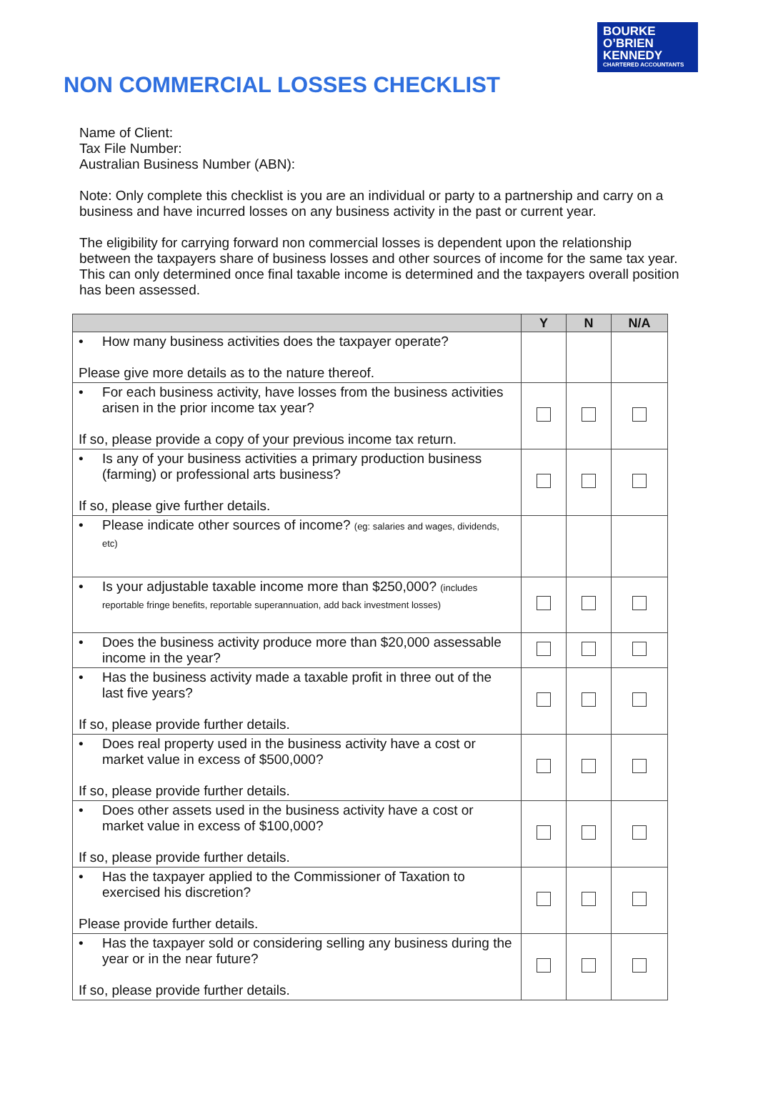BOURKE
O’BRIEN
KENNEDY
CHARTERED ACCOUNTANTS
NON COMMERCIAL LOSSES CHECKLIST
Name of Client:
Tax File Number:
Australian Business Number (ABN):
Note: Only complete this checklist is you are an individual or party to a partnership and carry on a business and have incurred losses on any business activity in the past or current year.
The eligibility for carrying forward non commercial losses is dependent upon the relationship between the taxpayers share of business losses and other sources of income for the same tax year. This can only determined once final taxable income is determined and the taxpayers overall position has been assessed.
| | Y | N | N/A |
| --- | --- | --- | --- |
| • How many business activities does the taxpayer operate? Please give more details as to the nature thereof. | | | |
| • For each business activity, have losses from the business activities arisen in the prior income tax year? If so, please provide a copy of your previous income tax return. | | | |
| • Is any of your business activities a primary production business (farming) or professional arts business? If so, please give further details. | | | |
| • Please indicate other sources of income? (eg: salaries and wages, dividends, etc) | | | |
| • Is your adjustable taxable income more than $250,000? (includes reportable fringe benefits, reportable superannuation, add back investment losses) | | | |
| • Does the business activity produce more than $20,000 assessable income in the year? | | | |
| • Has the business activity made a taxable profit in three out of the last five years? If so, please provide further details. | | | |
| • Does real property used in the business activity have a cost or market value in excess of $500,000? If so, please provide further details. | | | |
| • Does other assets used in the business activity have a cost or market value in excess of $100,000? If so, please provide further details. | | | |
| • Has the taxpayer applied to the Commissioner of Taxation to exercised his discretion? Please provide further details. | | | |
| • Has the taxpayer sold or considering selling any business during the year or in the near future? If so, please provide further details. | | | |